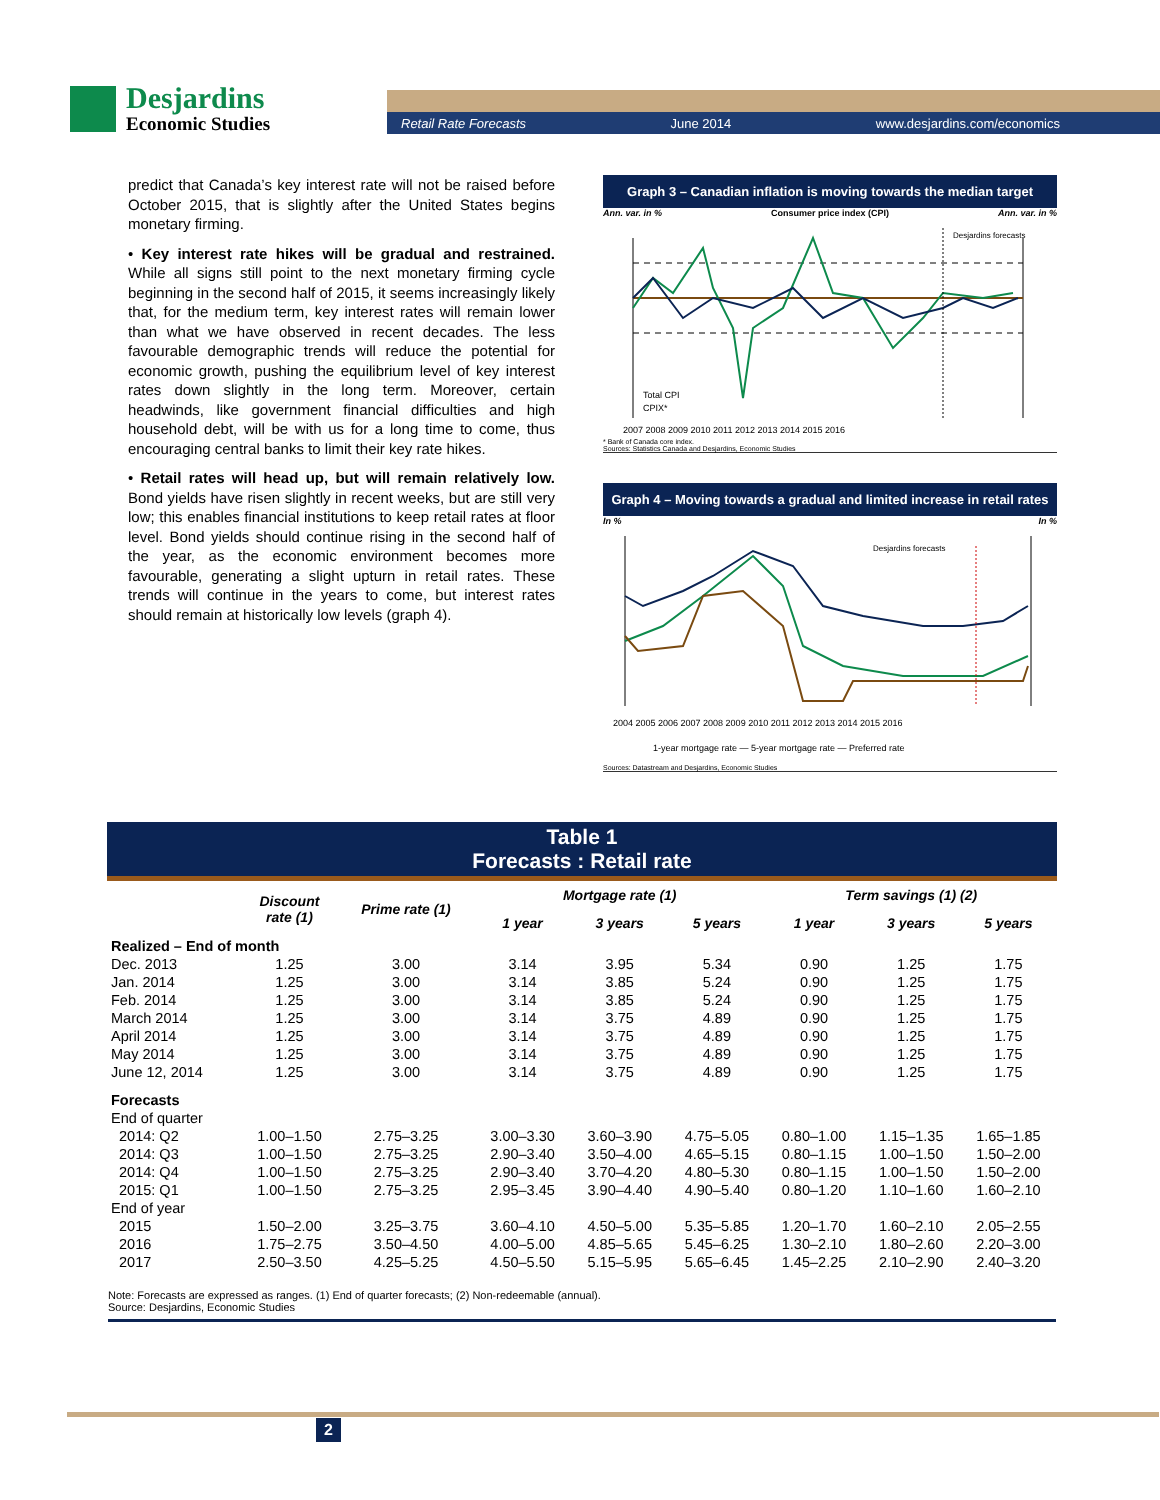Desjardins
Economic Studies
Retail Rate Forecasts June 2014 www.desjardins.com/economics
predict that Canada’s key interest rate will not be raised before October 2015, that is slightly after the United States begins monetary firming.
• Key interest rate hikes will be gradual and restrained. While all signs still point to the next monetary firming cycle beginning in the second half of 2015, it seems increasingly likely that, for the medium term, key interest rates will remain lower than what we have observed in recent decades. The less favourable demographic trends will reduce the potential for economic growth, pushing the equilibrium level of key interest rates down slightly in the long term. Moreover, certain headwinds, like government financial difficulties and high household debt, will be with us for a long time to come, thus encouraging central banks to limit their key rate hikes.
• Retail rates will head up, but will remain relatively low. Bond yields have risen slightly in recent weeks, but are still very low; this enables financial institutions to keep retail rates at floor level. Bond yields should continue rising in the second half of the year, as the economic environment becomes more favourable, generating a slight upturn in retail rates. These trends will continue in the years to come, but interest rates should remain at historically low levels (graph 4).
Graph 3 – Canadian inflation is moving towards the median target
Ann. var. in % Consumer price index (CPI) Ann. var. in %
Desjardins forecasts
Total CPI
CPIX*
2007 2008 2009 2010 2011 2012 2013 2014 2015 2016
* Bank of Canada core index.
Sources: Statistics Canada and Desjardins, Economic Studies
Graph 4 – Moving towards a gradual and limited increase in retail rates
In % In %
Desjardins forecasts
2004 2005 2006 2007 2008 2009 2010 2011 2012 2013 2014 2015 2016
1-year mortgage rate — 5-year mortgage rate — Preferred rate
Sources: Datastream and Desjardins, Economic Studies
Table 1
Forecasts : Retail rate
| | Discount rate (1) | Prime rate (1) | Mortgage rate (1) | | | Term savings (1) (2) | | |
| --- | --- | --- | --- | --- | --- | --- | --- | --- |
| | | | 1 year | 3 years | 5 years | 1 year | 3 years | 5 years |
| Realized – End of month | | | | | | | | |
| Dec. 2013 | 1.25 | 3.00 | 3.14 | 3.95 | 5.34 | 0.90 | 1.25 | 1.75 |
| Jan. 2014 | 1.25 | 3.00 | 3.14 | 3.85 | 5.24 | 0.90 | 1.25 | 1.75 |
| Feb. 2014 | 1.25 | 3.00 | 3.14 | 3.85 | 5.24 | 0.90 | 1.25 | 1.75 |
| March 2014 | 1.25 | 3.00 | 3.14 | 3.75 | 4.89 | 0.90 | 1.25 | 1.75 |
| April 2014 | 1.25 | 3.00 | 3.14 | 3.75 | 4.89 | 0.90 | 1.25 | 1.75 |
| May 2014 | 1.25 | 3.00 | 3.14 | 3.75 | 4.89 | 0.90 | 1.25 | 1.75 |
| June 12, 2014 | 1.25 | 3.00 | 3.14 | 3.75 | 4.89 | 0.90 | 1.25 | 1.75 |
| Forecasts | | | | | | | | |
| End of quarter | | | | | | | | |
| 2014: Q2 | 1.00–1.50 | 2.75–3.25 | 3.00–3.30 | 3.60–3.90 | 4.75–5.05 | 0.80–1.00 | 1.15–1.35 | 1.65–1.85 |
| 2014: Q3 | 1.00–1.50 | 2.75–3.25 | 2.90–3.40 | 3.50–4.00 | 4.65–5.15 | 0.80–1.15 | 1.00–1.50 | 1.50–2.00 |
| 2014: Q4 | 1.00–1.50 | 2.75–3.25 | 2.90–3.40 | 3.70–4.20 | 4.80–5.30 | 0.80–1.15 | 1.00–1.50 | 1.50–2.00 |
| 2015: Q1 | 1.00–1.50 | 2.75–3.25 | 2.95–3.45 | 3.90–4.40 | 4.90–5.40 | 0.80–1.20 | 1.10–1.60 | 1.60–2.10 |
| End of year | | | | | | | | |
| 2015 | 1.50–2.00 | 3.25–3.75 | 3.60–4.10 | 4.50–5.00 | 5.35–5.85 | 1.20–1.70 | 1.60–2.10 | 2.05–2.55 |
| 2016 | 1.75–2.75 | 3.50–4.50 | 4.00–5.00 | 4.85–5.65 | 5.45–6.25 | 1.30–2.10 | 1.80–2.60 | 2.20–3.00 |
| 2017 | 2.50–3.50 | 4.25–5.25 | 4.50–5.50 | 5.15–5.95 | 5.65–6.45 | 1.45–2.25 | 2.10–2.90 | 2.40–3.20 |
Note: Forecasts are expressed as ranges. (1) End of quarter forecasts; (2) Non-redeemable (annual).
Source: Desjardins, Economic Studies
2